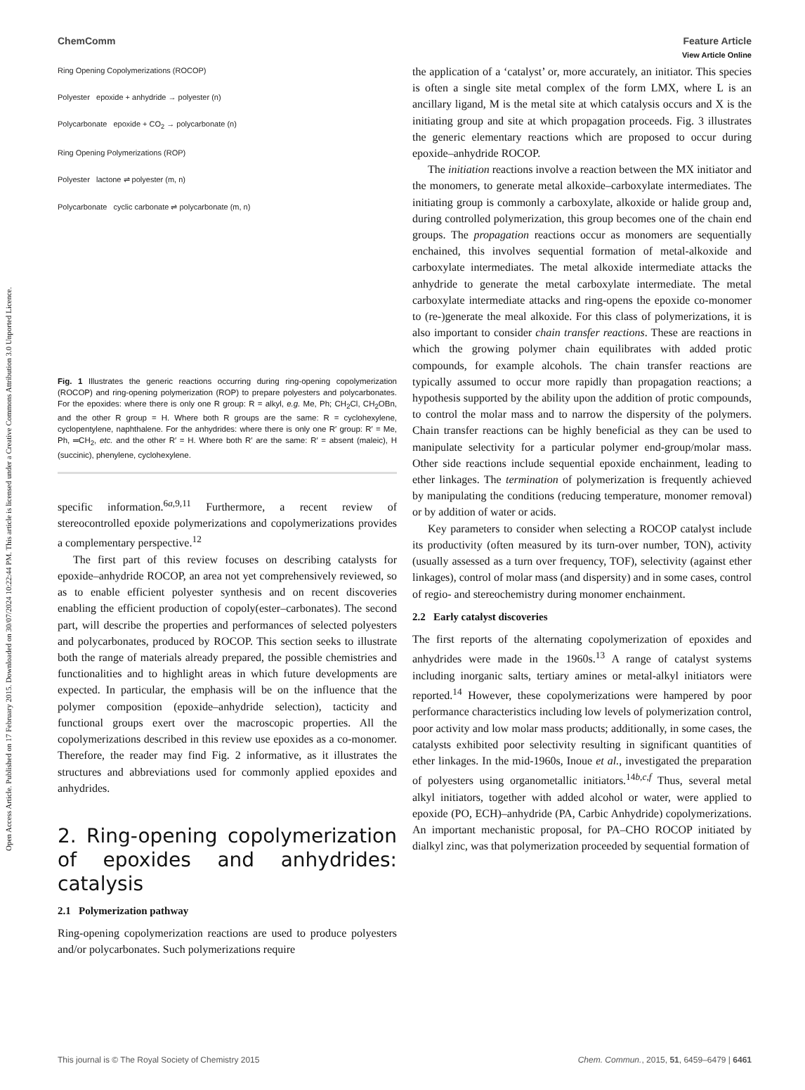View Article Online
ChemComm Feature Article
Open Access Article. Published on 17 February 2015. Downloaded on 30/07/2024 10:22:44 PM. This article is licensed under a Creative Commons Attribution 3.0 Unported Licence.
Ring Opening Copolymerizations (ROCOP)
Polyester epoxide + anhydride → polyester (n)
Polycarbonate epoxide + CO<sub>2</sub> → polycarbonate (n)
Ring Opening Polymerizations (ROP)
Polyester lactone ⇌ polyester (m, n)
Polycarbonate cyclic carbonate ⇌ polycarbonate (m, n)
Fig. 1 Illustrates the generic reactions occurring during ring-opening copolymerization (ROCOP) and ring-opening polymerization (ROP) to prepare polyesters and polycarbonates. For the epoxides: where there is only one R group: R = alkyl, e.g. Me, Ph; CH<sub>2</sub>Cl, CH<sub>2</sub>OBn, and the other R group = H. Where both R groups are the same: R = cyclohexylene, cyclopentylene, naphthalene. For the anhydrides: where there is only one R′ group: R′ = Me, Ph, ═CH<sub>2</sub>, etc. and the other R′ = H. Where both R′ are the same: R′ = absent (maleic), H (succinic), phenylene, cyclohexylene.
specific information.<sup>6a,9,11</sup> Furthermore, a recent review of stereocontrolled epoxide polymerizations and copolymerizations provides a complementary perspective.<sup>12</sup>
The first part of this review focuses on describing catalysts for epoxide–anhydride ROCOP, an area not yet comprehensively reviewed, so as to enable efficient polyester synthesis and on recent discoveries enabling the efficient production of copoly(ester–carbonates). The second part, will describe the properties and performances of selected polyesters and polycarbonates, produced by ROCOP. This section seeks to illustrate both the range of materials already prepared, the possible chemistries and functionalities and to highlight areas in which future developments are expected. In particular, the emphasis will be on the influence that the polymer composition (epoxide–anhydride selection), tacticity and functional groups exert over the macroscopic properties. All the copolymerizations described in this review use epoxides as a co-monomer. Therefore, the reader may find Fig. 2 informative, as it illustrates the structures and abbreviations used for commonly applied epoxides and anhydrides.
2. Ring-opening copolymerization of epoxides and anhydrides: catalysis
2.1 Polymerization pathway
Ring-opening copolymerization reactions are used to produce polyesters and/or polycarbonates. Such polymerizations require
the application of a ‘catalyst’ or, more accurately, an initiator. This species is often a single site metal complex of the form LMX, where L is an ancillary ligand, M is the metal site at which catalysis occurs and X is the initiating group and site at which propagation proceeds. Fig. 3 illustrates the generic elementary reactions which are proposed to occur during epoxide–anhydride ROCOP.
The initiation reactions involve a reaction between the MX initiator and the monomers, to generate metal alkoxide–carboxylate intermediates. The initiating group is commonly a carboxylate, alkoxide or halide group and, during controlled polymerization, this group becomes one of the chain end groups. The propagation reactions occur as monomers are sequentially enchained, this involves sequential formation of metal-alkoxide and carboxylate intermediates. The metal alkoxide intermediate attacks the anhydride to generate the metal carboxylate intermediate. The metal carboxylate intermediate attacks and ring-opens the epoxide co-monomer to (re-)generate the meal alkoxide. For this class of polymerizations, it is also important to consider chain transfer reactions. These are reactions in which the growing polymer chain equilibrates with added protic compounds, for example alcohols. The chain transfer reactions are typically assumed to occur more rapidly than propagation reactions; a hypothesis supported by the ability upon the addition of protic compounds, to control the molar mass and to narrow the dispersity of the polymers. Chain transfer reactions can be highly beneficial as they can be used to manipulate selectivity for a particular polymer end-group/molar mass. Other side reactions include sequential epoxide enchainment, leading to ether linkages. The termination of polymerization is frequently achieved by manipulating the conditions (reducing temperature, monomer removal) or by addition of water or acids.
Key parameters to consider when selecting a ROCOP catalyst include its productivity (often measured by its turn-over number, TON), activity (usually assessed as a turn over frequency, TOF), selectivity (against ether linkages), control of molar mass (and dispersity) and in some cases, control of regio- and stereochemistry during monomer enchainment.
2.2 Early catalyst discoveries
The first reports of the alternating copolymerization of epoxides and anhydrides were made in the 1960s.<sup>13</sup> A range of catalyst systems including inorganic salts, tertiary amines or metal-alkyl initiators were reported.<sup>14</sup> However, these copolymerizations were hampered by poor performance characteristics including low levels of polymerization control, poor activity and low molar mass products; additionally, in some cases, the catalysts exhibited poor selectivity resulting in significant quantities of ether linkages. In the mid-1960s, Inoue et al., investigated the preparation of polyesters using organometallic initiators.<sup>14b,c,f</sup> Thus, several metal alkyl initiators, together with added alcohol or water, were applied to epoxide (PO, ECH)–anhydride (PA, Carbic Anhydride) copolymerizations. An important mechanistic proposal, for PA–CHO ROCOP initiated by dialkyl zinc, was that polymerization proceeded by sequential formation of
This journal is © The Royal Society of Chemistry 2015 Chem. Commun., 2015, 51, 6459–6479 | 6461